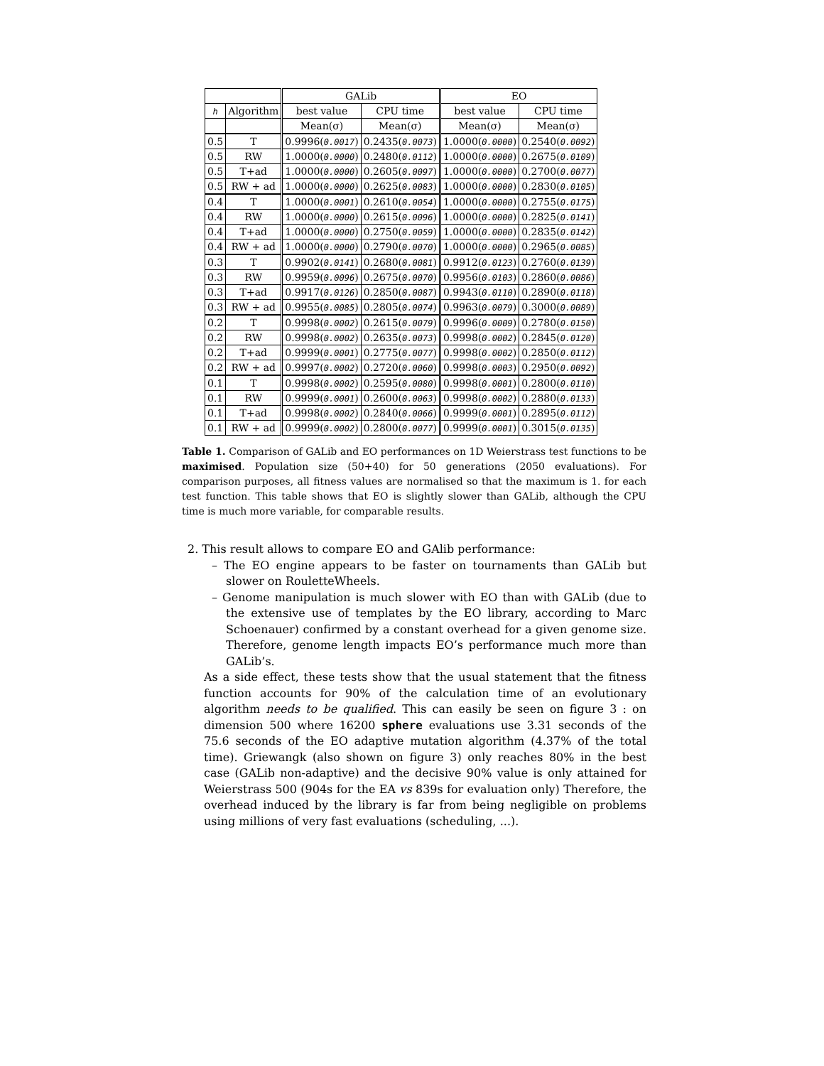| | | GALib | | EO | |
| --- | --- | --- | --- | --- | --- |
| h | Algorithm | best value | CPU time | best value | CPU time |
| | | Mean(σ) | Mean(σ) | Mean(σ) | Mean(σ) |
| 0.5 | T | 0.9996( 0.0017 ) | 0.2435( 0.0073 ) | 1.0000( 0.0000 ) | 0.2540( 0.0092 ) |
| 0.5 | RW | 1.0000( 0.0000 ) | 0.2480( 0.0112 ) | 1.0000( 0.0000 ) | 0.2675( 0.0109 ) |
| 0.5 | T+ad | 1.0000( 0.0000 ) | 0.2605( 0.0097 ) | 1.0000( 0.0000 ) | 0.2700( 0.0077 ) |
| 0.5 | RW + ad | 1.0000( 0.0000 ) | 0.2625( 0.0083 ) | 1.0000( 0.0000 ) | 0.2830( 0.0105 ) |
| 0.4 | T | 1.0000( 0.0001 ) | 0.2610( 0.0054 ) | 1.0000( 0.0000 ) | 0.2755( 0.0175 ) |
| 0.4 | RW | 1.0000( 0.0000 ) | 0.2615( 0.0096 ) | 1.0000( 0.0000 ) | 0.2825( 0.0141 ) |
| 0.4 | T+ad | 1.0000( 0.0000 ) | 0.2750( 0.0059 ) | 1.0000( 0.0000 ) | 0.2835( 0.0142 ) |
| 0.4 | RW + ad | 1.0000( 0.0000 ) | 0.2790( 0.0070 ) | 1.0000( 0.0000 ) | 0.2965( 0.0085 ) |
| 0.3 | T | 0.9902( 0.0141 ) | 0.2680( 0.0081 ) | 0.9912( 0.0123 ) | 0.2760( 0.0139 ) |
| 0.3 | RW | 0.9959( 0.0096 ) | 0.2675( 0.0070 ) | 0.9956( 0.0103 ) | 0.2860( 0.0086 ) |
| 0.3 | T+ad | 0.9917( 0.0126 ) | 0.2850( 0.0087 ) | 0.9943( 0.0110 ) | 0.2890( 0.0118 ) |
| 0.3 | RW + ad | 0.9955( 0.0085 ) | 0.2805( 0.0074 ) | 0.9963( 0.0079 ) | 0.3000( 0.0089 ) |
| 0.2 | T | 0.9998( 0.0002 ) | 0.2615( 0.0079 ) | 0.9996( 0.0009 ) | 0.2780( 0.0150 ) |
| 0.2 | RW | 0.9998( 0.0002 ) | 0.2635( 0.0073 ) | 0.9998( 0.0002 ) | 0.2845( 0.0120 ) |
| 0.2 | T+ad | 0.9999( 0.0001 ) | 0.2775( 0.0077 ) | 0.9998( 0.0002 ) | 0.2850( 0.0112 ) |
| 0.2 | RW + ad | 0.9997( 0.0002 ) | 0.2720( 0.0060 ) | 0.9998( 0.0003 ) | 0.2950( 0.0092 ) |
| 0.1 | T | 0.9998( 0.0002 ) | 0.2595( 0.0080 ) | 0.9998( 0.0001 ) | 0.2800( 0.0110 ) |
| 0.1 | RW | 0.9999( 0.0001 ) | 0.2600( 0.0063 ) | 0.9998( 0.0002 ) | 0.2880( 0.0133 ) |
| 0.1 | T+ad | 0.9998( 0.0002 ) | 0.2840( 0.0066 ) | 0.9999( 0.0001 ) | 0.2895( 0.0112 ) |
| 0.1 | RW + ad | 0.9999( 0.0002 ) | 0.2800( 0.0077 ) | 0.9999( 0.0001 ) | 0.3015( 0.0135 ) |
Table 1. Comparison of GALib and EO performances on 1D Weierstrass test functions to be maximised. Population size (50+40) for 50 generations (2050 evaluations). For comparison purposes, all fitness values are normalised so that the maximum is 1. for each test function. This table shows that EO is slightly slower than GALib, although the CPU time is much more variable, for comparable results.
2. This result allows to compare EO and GAlib performance:
– The EO engine appears to be faster on tournaments than GALib but slower on RouletteWheels.
– Genome manipulation is much slower with EO than with GALib (due to the extensive use of templates by the EO library, according to Marc Schoenauer) confirmed by a constant overhead for a given genome size. Therefore, genome length impacts EO’s performance much more than GALib’s.
As a side effect, these tests show that the usual statement that the fitness function accounts for 90% of the calculation time of an evolutionary algorithm needs to be qualified. This can easily be seen on figure 3 : on dimension 500 where 16200 sphere evaluations use 3.31 seconds of the 75.6 seconds of the EO adaptive mutation algorithm (4.37% of the total time). Griewangk (also shown on figure 3) only reaches 80% in the best case (GALib non-adaptive) and the decisive 90% value is only attained for Weierstrass 500 (904s for the EA vs 839s for evaluation only) Therefore, the overhead induced by the library is far from being negligible on problems using millions of very fast evaluations (scheduling, ...).